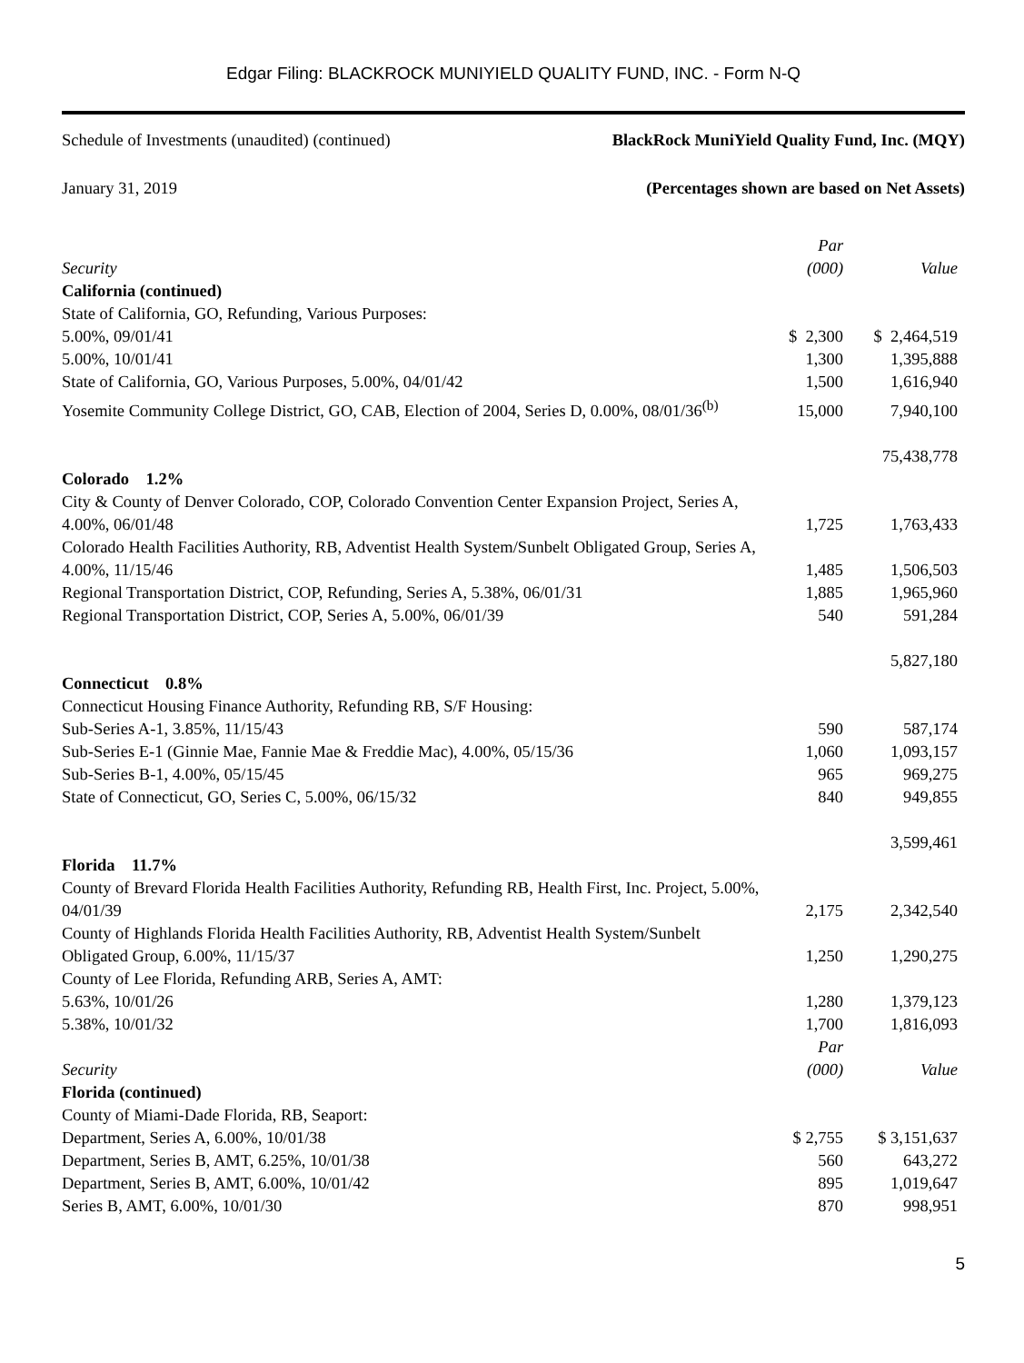Edgar Filing: BLACKROCK MUNIYIELD QUALITY FUND, INC. - Form N-Q
Schedule of Investments (unaudited) (continued) BlackRock MuniYield Quality Fund, Inc. (MQY)
January 31, 2019 (Percentages shown are based on Net Assets)
| Security | Par (000) | Value |
| --- | --- | --- |
| California (continued) | | |
| State of California, GO, Refunding, Various Purposes: | | |
| 5.00%, 09/01/41 | $ 2,300 | $ 2,464,519 |
| 5.00%, 10/01/41 | 1,300 | 1,395,888 |
| State of California, GO, Various Purposes, 5.00%, 04/01/42 | 1,500 | 1,616,940 |
| Yosemite Community College District, GO, CAB, Election of 2004, Series D, 0.00%, 08/01/36<sup>(b)</sup> | 15,000 | 7,940,100 |
| | | 75,438,778 |
| Colorado 1.2% | | |
| City & County of Denver Colorado, COP, Colorado Convention Center Expansion Project, Series A, 4.00%, 06/01/48 | 1,725 | 1,763,433 |
| Colorado Health Facilities Authority, RB, Adventist Health System/Sunbelt Obligated Group, Series A, 4.00%, 11/15/46 | 1,485 | 1,506,503 |
| Regional Transportation District, COP, Refunding, Series A, 5.38%, 06/01/31 | 1,885 | 1,965,960 |
| Regional Transportation District, COP, Series A, 5.00%, 06/01/39 | 540 | 591,284 |
| | | 5,827,180 |
| Connecticut 0.8% | | |
| Connecticut Housing Finance Authority, Refunding RB, S/F Housing: | | |
| Sub-Series A-1, 3.85%, 11/15/43 | 590 | 587,174 |
| Sub-Series E-1 (Ginnie Mae, Fannie Mae & Freddie Mac), 4.00%, 05/15/36 | 1,060 | 1,093,157 |
| Sub-Series B-1, 4.00%, 05/15/45 | 965 | 969,275 |
| State of Connecticut, GO, Series C, 5.00%, 06/15/32 | 840 | 949,855 |
| | | 3,599,461 |
| Florida 11.7% | | |
| County of Brevard Florida Health Facilities Authority, Refunding RB, Health First, Inc. Project, 5.00%, 04/01/39 | 2,175 | 2,342,540 |
| County of Highlands Florida Health Facilities Authority, RB, Adventist Health System/Sunbelt Obligated Group, 6.00%, 11/15/37 | 1,250 | 1,290,275 |
| County of Lee Florida, Refunding ARB, Series A, AMT: | | |
| 5.63%, 10/01/26 | 1,280 | 1,379,123 |
| 5.38%, 10/01/32 | 1,700 | 1,816,093 |
| Security | Par (000) | Value |
| Florida (continued) | | |
| County of Miami-Dade Florida, RB, Seaport: | | |
| Department, Series A, 6.00%, 10/01/38 | $ 2,755 | $ 3,151,637 |
| Department, Series B, AMT, 6.25%, 10/01/38 | 560 | 643,272 |
| Department, Series B, AMT, 6.00%, 10/01/42 | 895 | 1,019,647 |
| Series B, AMT, 6.00%, 10/01/30 | 870 | 998,951 |
5